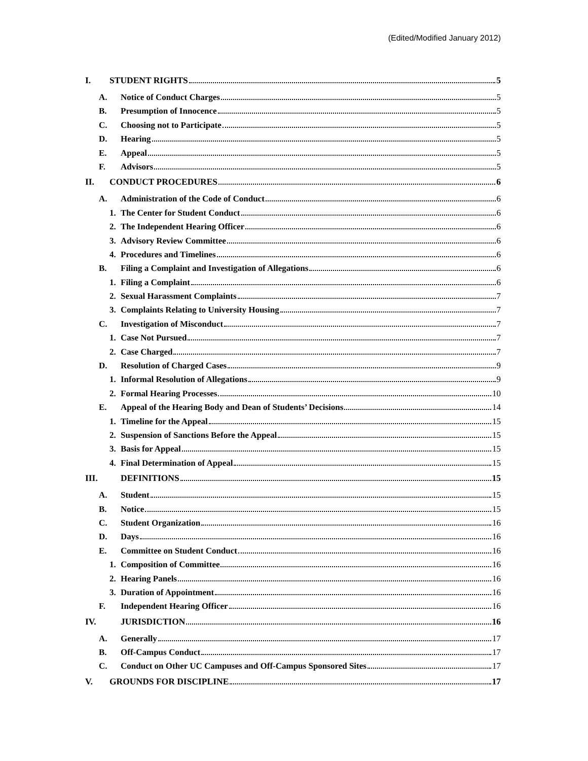(Edited/Modified January 2012)
I. STUDENT RIGHTS 5
A. Notice of Conduct Charges 5
B. Presumption of Innocence 5
C. Choosing not to Participate 5
D. Hearing 5
E. Appeal 5
F. Advisors 5
II. CONDUCT PROCEDURES 6
A. Administration of the Code of Conduct 6
1. The Center for Student Conduct 6
2. The Independent Hearing Officer 6
3. Advisory Review Committee 6
4. Procedures and Timelines 6
B. Filing a Complaint and Investigation of Allegations 6
1. Filing a Complaint 6
2. Sexual Harassment Complaints 7
3. Complaints Relating to University Housing 7
C. Investigation of Misconduct 7
1. Case Not Pursued 7
2. Case Charged 7
D. Resolution of Charged Cases 9
1. Informal Resolution of Allegations 9
2. Formal Hearing Processes 10
E. Appeal of the Hearing Body and Dean of Students’ Decisions 14
1. Timeline for the Appeal 15
2. Suspension of Sanctions Before the Appeal 15
3. Basis for Appeal 15
4. Final Determination of Appeal 15
III. DEFINITIONS 15
A. Student 15
B. Notice 15
C. Student Organization 16
D. Days 16
E. Committee on Student Conduct 16
1. Composition of Committee 16
2. Hearing Panels 16
3. Duration of Appointment 16
F. Independent Hearing Officer 16
IV. JURISDICTION 16
A. Generally 17
B. Off-Campus Conduct 17
C. Conduct on Other UC Campuses and Off-Campus Sponsored Sites 17
V. GROUNDS FOR DISCIPLINE 17